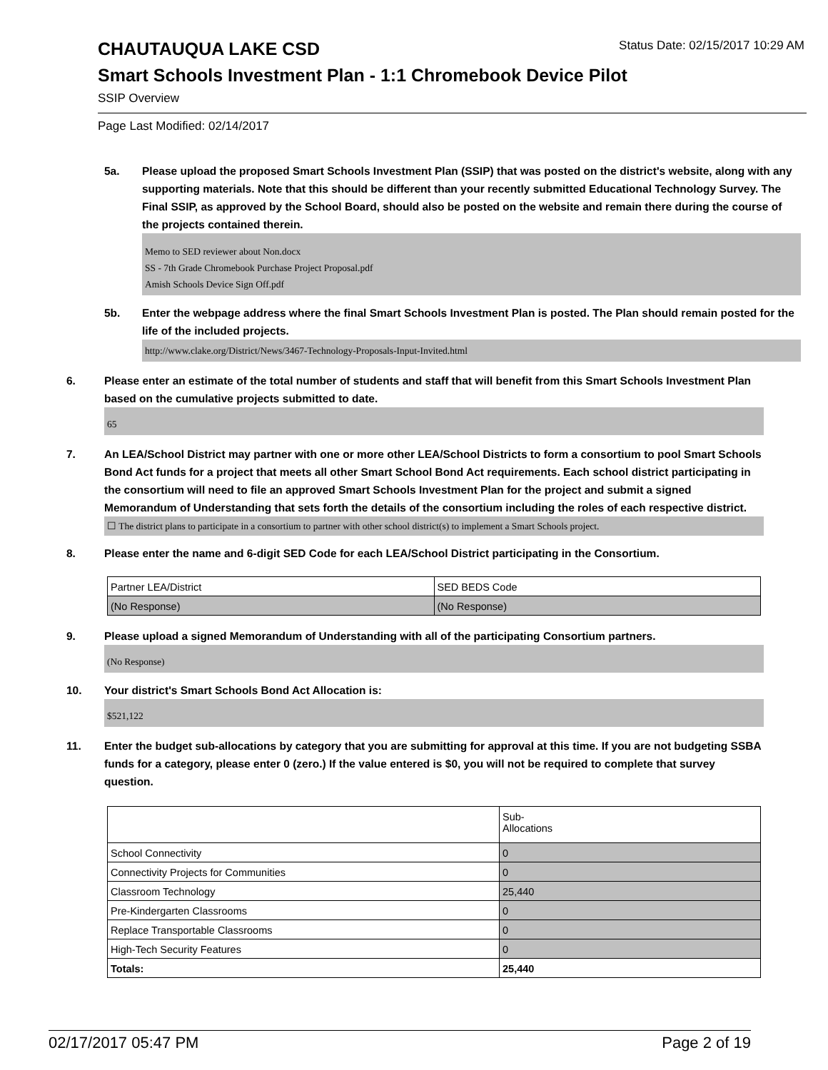Status Date: 02/15/2017 10:29 AM
CHAUTAUQUA LAKE CSD
Smart Schools Investment Plan - 1:1 Chromebook Device Pilot
SSIP Overview
Page Last Modified: 02/14/2017
5a. Please upload the proposed Smart Schools Investment Plan (SSIP) that was posted on the district's website, along with any supporting materials. Note that this should be different than your recently submitted Educational Technology Survey. The Final SSIP, as approved by the School Board, should also be posted on the website and remain there during the course of the projects contained therein.
Memo to SED reviewer about Non.docx
SS - 7th Grade Chromebook Purchase Project Proposal.pdf
Amish Schools Device Sign Off.pdf
5b. Enter the webpage address where the final Smart Schools Investment Plan is posted. The Plan should remain posted for the life of the included projects.
http://www.clake.org/District/News/3467-Technology-Proposals-Input-Invited.html
6. Please enter an estimate of the total number of students and staff that will benefit from this Smart Schools Investment Plan based on the cumulative projects submitted to date.
65
7. An LEA/School District may partner with one or more other LEA/School Districts to form a consortium to pool Smart Schools Bond Act funds for a project that meets all other Smart School Bond Act requirements. Each school district participating in the consortium will need to file an approved Smart Schools Investment Plan for the project and submit a signed Memorandum of Understanding that sets forth the details of the consortium including the roles of each respective district.
☐ The district plans to participate in a consortium to partner with other school district(s) to implement a Smart Schools project.
8. Please enter the name and 6-digit SED Code for each LEA/School District participating in the Consortium.
| Partner LEA/District | SED BEDS Code |
| (No Response) | (No Response) |
9. Please upload a signed Memorandum of Understanding with all of the participating Consortium partners.
(No Response)
10. Your district's Smart Schools Bond Act Allocation is:
$521,122
11. Enter the budget sub-allocations by category that you are submitting for approval at this time. If you are not budgeting SSBA funds for a category, please enter 0 (zero.) If the value entered is $0, you will not be required to complete that survey question.
| | Sub- Allocations |
| School Connectivity | 0 |
| Connectivity Projects for Communities | 0 |
| Classroom Technology | 25,440 |
| Pre-Kindergarten Classrooms | 0 |
| Replace Transportable Classrooms | 0 |
| High-Tech Security Features | 0 |
| Totals: | 25,440 |
02/17/2017 05:47 PM Page 2 of 19